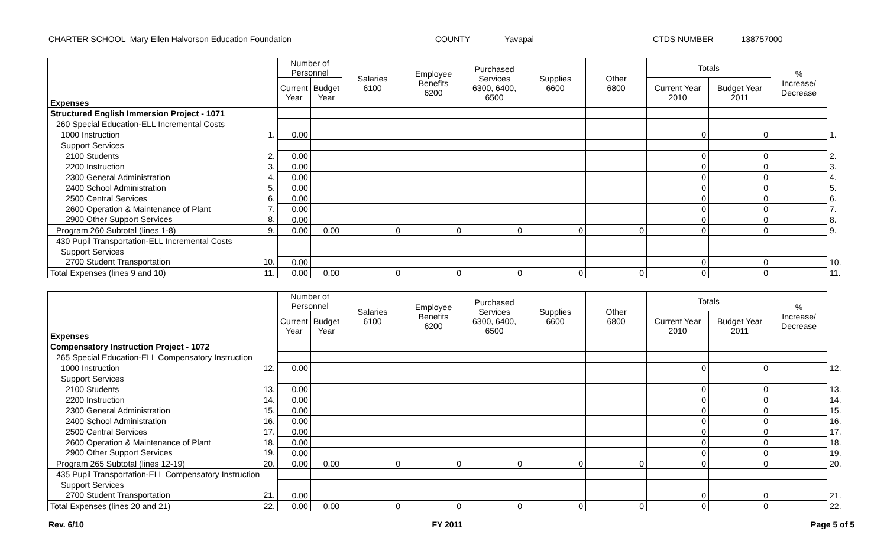CHARTER SCHOOL Mary Ellen Halvorson Education Foundation COUNTY Yavapai CTDS NUMBER 138757000
| Expenses | | Number of Personnel | | Salaries 6100 | Employee Benefits 6200 | Purchased Services 6300, 6400, 6500 | Supplies 6600 | Other 6800 | Totals | | % Increase/ Decrease | |
| --- | --- | --- | --- | --- | --- | --- | --- | --- | --- | --- | --- | --- |
| | | Current Year | Budget Year | | | | | | Current Year 2010 | Budget Year 2011 | | |
| Structured English Immersion Project - 1071 | | | | | | | | | | | | |
| 260 Special Education-ELL Incremental Costs | | | | | | | | | | | | |
| 1000 Instruction | 1. | 0.00 | | | | | | | 0 | 0 | | 1. |
| Support Services | | | | | | | | | | | | |
| 2100 Students | 2. | 0.00 | | | | | | | 0 | 0 | | 2. |
| 2200 Instruction | 3. | 0.00 | | | | | | | 0 | 0 | | 3. |
| 2300 General Administration | 4. | 0.00 | | | | | | | 0 | 0 | | 4. |
| 2400 School Administration | 5. | 0.00 | | | | | | | 0 | 0 | | 5. |
| 2500 Central Services | 6. | 0.00 | | | | | | | 0 | 0 | | 6. |
| 2600 Operation & Maintenance of Plant | 7. | 0.00 | | | | | | | 0 | 0 | | 7. |
| 2900 Other Support Services | 8. | 0.00 | | | | | | | 0 | 0 | | 8. |
| Program 260 Subtotal (lines 1-8) | 9. | 0.00 | 0.00 | 0 | 0 | 0 | 0 | 0 | 0 | 0 | | 9. |
| 430 Pupil Transportation-ELL Incremental Costs | | | | | | | | | | | | |
| Support Services | | | | | | | | | | | | |
| 2700 Student Transportation | 10. | 0.00 | | | | | | | 0 | 0 | | 10. |
| Total Expenses (lines 9 and 10) | 11. | 0.00 | 0.00 | 0 | 0 | 0 | 0 | 0 | 0 | 0 | | 11. |
| Expenses | | Number of Personnel | | Salaries 6100 | Employee Benefits 6200 | Purchased Services 6300, 6400, 6500 | Supplies 6600 | Other 6800 | Totals | | % Increase/ Decrease | |
| --- | --- | --- | --- | --- | --- | --- | --- | --- | --- | --- | --- | --- |
| | | Current Year | Budget Year | | | | | | Current Year 2010 | Budget Year 2011 | | |
| Compensatory Instruction Project - 1072 | | | | | | | | | | | | |
| 265 Special Education-ELL Compensatory Instruction | | | | | | | | | | | | |
| 1000 Instruction | 12. | 0.00 | | | | | | | 0 | 0 | | 12. |
| Support Services | | | | | | | | | | | | |
| 2100 Students | 13. | 0.00 | | | | | | | 0 | 0 | | 13. |
| 2200 Instruction | 14. | 0.00 | | | | | | | 0 | 0 | | 14. |
| 2300 General Administration | 15. | 0.00 | | | | | | | 0 | 0 | | 15. |
| 2400 School Administration | 16. | 0.00 | | | | | | | 0 | 0 | | 16. |
| 2500 Central Services | 17. | 0.00 | | | | | | | 0 | 0 | | 17. |
| 2600 Operation & Maintenance of Plant | 18. | 0.00 | | | | | | | 0 | 0 | | 18. |
| 2900 Other Support Services | 19. | 0.00 | | | | | | | 0 | 0 | | 19. |
| Program 265 Subtotal (lines 12-19) | 20. | 0.00 | 0.00 | 0 | 0 | 0 | 0 | 0 | 0 | 0 | | 20. |
| 435 Pupil Transportation-ELL Compensatory Instruction | | | | | | | | | | | | |
| Support Services | | | | | | | | | | | | |
| 2700 Student Transportation | 21. | 0.00 | | | | | | | 0 | 0 | | 21. |
| Total Expenses (lines 20 and 21) | 22. | 0.00 | 0.00 | 0 | 0 | 0 | 0 | 0 | 0 | 0 | | 22. |
Rev. 6/10 FY 2011 Page 5 of 5